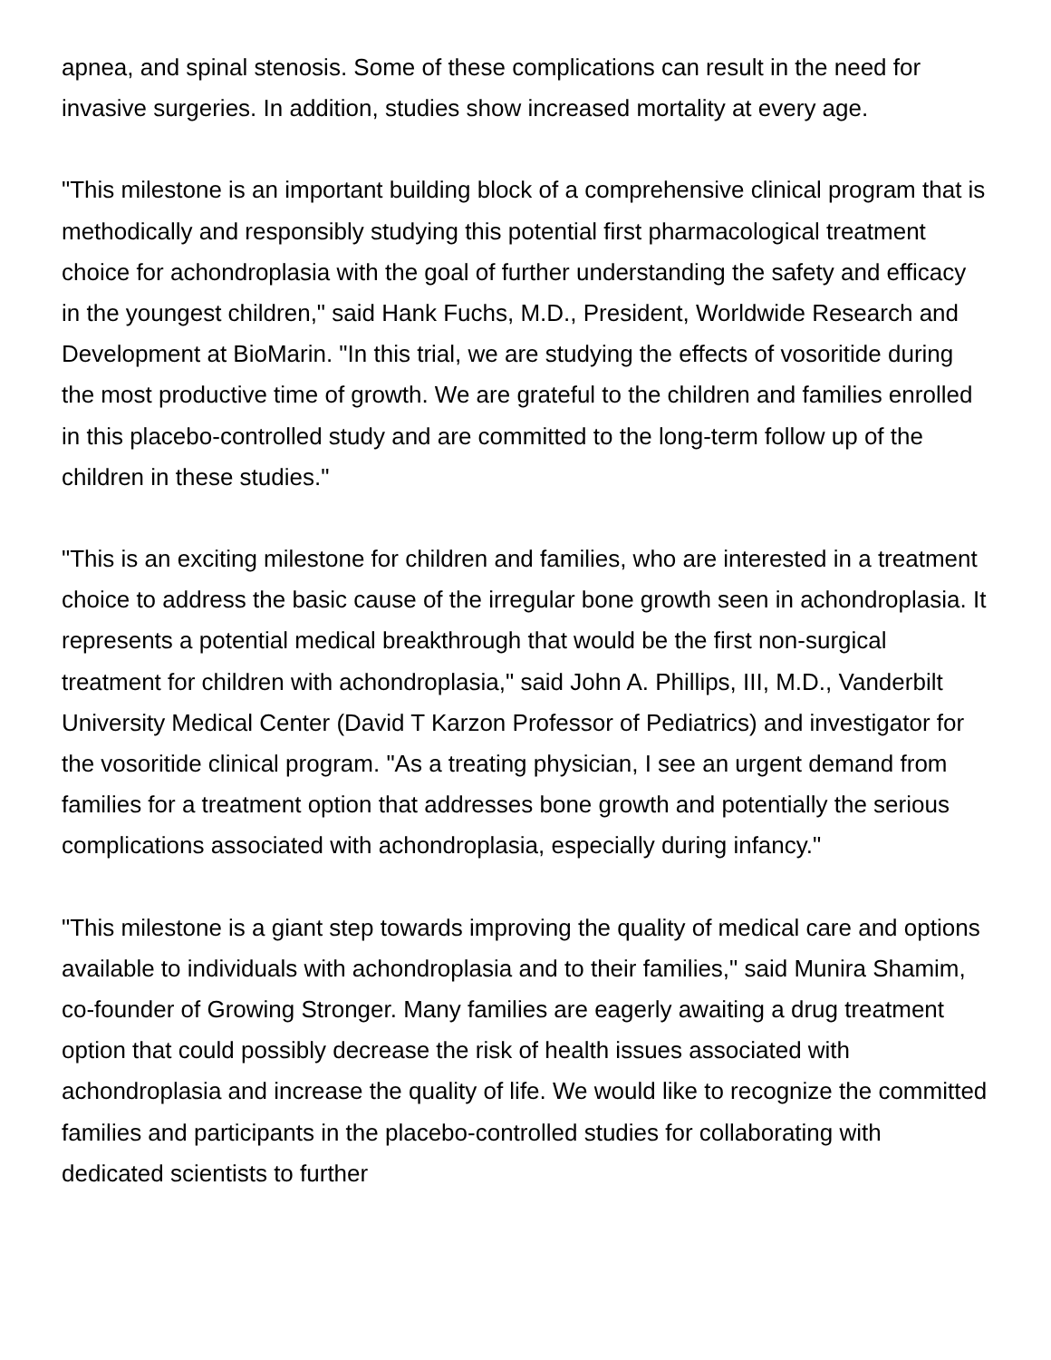apnea, and spinal stenosis. Some of these complications can result in the need for invasive surgeries. In addition, studies show increased mortality at every age.
"This milestone is an important building block of a comprehensive clinical program that is methodically and responsibly studying this potential first pharmacological treatment choice for achondroplasia with the goal of further understanding the safety and efficacy in the youngest children," said Hank Fuchs, M.D., President, Worldwide Research and Development at BioMarin. "In this trial, we are studying the effects of vosoritide during the most productive time of growth. We are grateful to the children and families enrolled in this placebo-controlled study and are committed to the long-term follow up of the children in these studies."
"This is an exciting milestone for children and families, who are interested in a treatment choice to address the basic cause of the irregular bone growth seen in achondroplasia. It represents a potential medical breakthrough that would be the first non-surgical treatment for children with achondroplasia," said John A. Phillips, III, M.D., Vanderbilt University Medical Center (David T Karzon Professor of Pediatrics) and investigator for the vosoritide clinical program. "As a treating physician, I see an urgent demand from families for a treatment option that addresses bone growth and potentially the serious complications associated with achondroplasia, especially during infancy."
"This milestone is a giant step towards improving the quality of medical care and options available to individuals with achondroplasia and to their families," said Munira Shamim, co-founder of Growing Stronger. Many families are eagerly awaiting a drug treatment option that could possibly decrease the risk of health issues associated with achondroplasia and increase the quality of life. We would like to recognize the committed families and participants in the placebo-controlled studies for collaborating with dedicated scientists to further